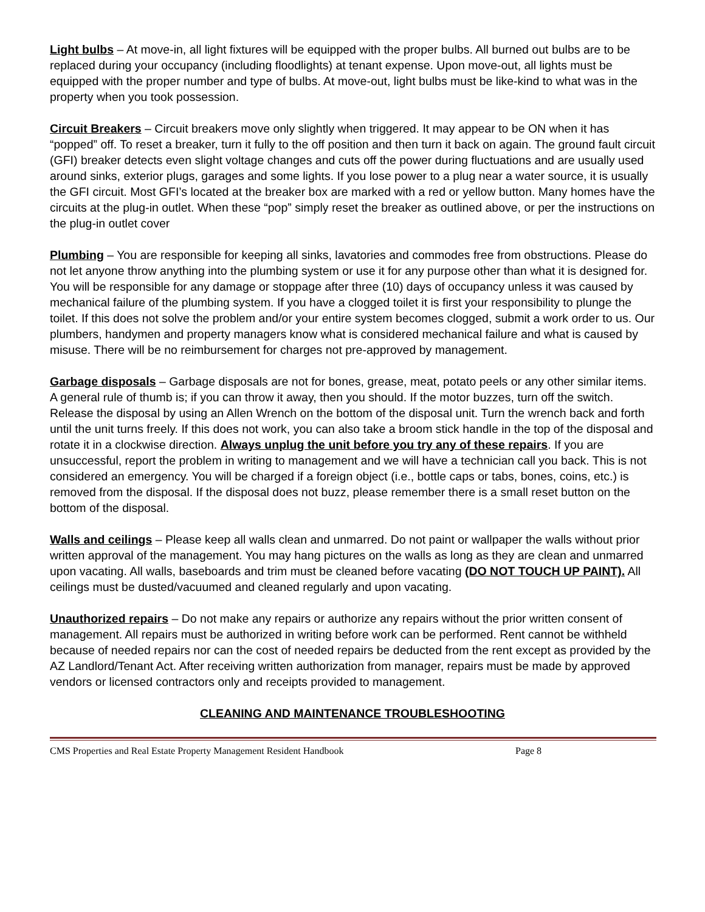Light bulbs – At move-in, all light fixtures will be equipped with the proper bulbs. All burned out bulbs are to be replaced during your occupancy (including floodlights) at tenant expense. Upon move-out, all lights must be equipped with the proper number and type of bulbs. At move-out, light bulbs must be like-kind to what was in the property when you took possession.
Circuit Breakers – Circuit breakers move only slightly when triggered. It may appear to be ON when it has “popped” off. To reset a breaker, turn it fully to the off position and then turn it back on again. The ground fault circuit (GFI) breaker detects even slight voltage changes and cuts off the power during fluctuations and are usually used around sinks, exterior plugs, garages and some lights. If you lose power to a plug near a water source, it is usually the GFI circuit. Most GFI’s located at the breaker box are marked with a red or yellow button. Many homes have the circuits at the plug-in outlet. When these “pop” simply reset the breaker as outlined above, or per the instructions on the plug-in outlet cover
Plumbing – You are responsible for keeping all sinks, lavatories and commodes free from obstructions. Please do not let anyone throw anything into the plumbing system or use it for any purpose other than what it is designed for. You will be responsible for any damage or stoppage after three (10) days of occupancy unless it was caused by mechanical failure of the plumbing system. If you have a clogged toilet it is first your responsibility to plunge the toilet. If this does not solve the problem and/or your entire system becomes clogged, submit a work order to us. Our plumbers, handymen and property managers know what is considered mechanical failure and what is caused by misuse. There will be no reimbursement for charges not pre-approved by management.
Garbage disposals – Garbage disposals are not for bones, grease, meat, potato peels or any other similar items. A general rule of thumb is; if you can throw it away, then you should. If the motor buzzes, turn off the switch. Release the disposal by using an Allen Wrench on the bottom of the disposal unit. Turn the wrench back and forth until the unit turns freely. If this does not work, you can also take a broom stick handle in the top of the disposal and rotate it in a clockwise direction. Always unplug the unit before you try any of these repairs. If you are unsuccessful, report the problem in writing to management and we will have a technician call you back. This is not considered an emergency. You will be charged if a foreign object (i.e., bottle caps or tabs, bones, coins, etc.) is removed from the disposal. If the disposal does not buzz, please remember there is a small reset button on the bottom of the disposal.
Walls and ceilings – Please keep all walls clean and unmarred. Do not paint or wallpaper the walls without prior written approval of the management. You may hang pictures on the walls as long as they are clean and unmarred upon vacating. All walls, baseboards and trim must be cleaned before vacating (DO NOT TOUCH UP PAINT). All ceilings must be dusted/vacuumed and cleaned regularly and upon vacating.
Unauthorized repairs – Do not make any repairs or authorize any repairs without the prior written consent of management. All repairs must be authorized in writing before work can be performed. Rent cannot be withheld because of needed repairs nor can the cost of needed repairs be deducted from the rent except as provided by the AZ Landlord/Tenant Act. After receiving written authorization from manager, repairs must be made by approved vendors or licensed contractors only and receipts provided to management.
CLEANING AND MAINTENANCE TROUBLESHOOTING
CMS Properties and Real Estate Property Management Resident Handbook Page 8